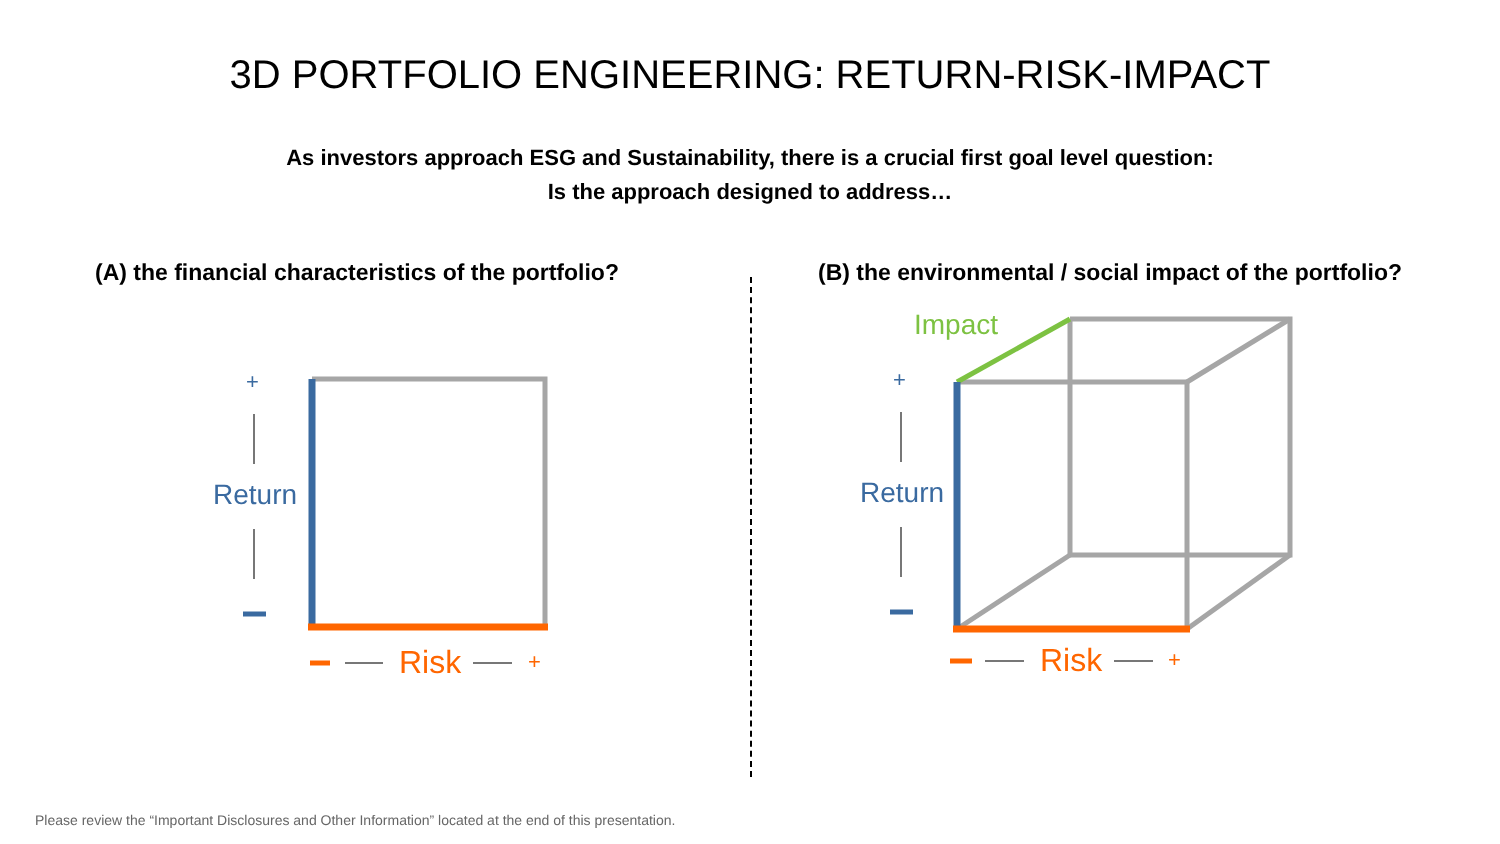3D PORTFOLIO ENGINEERING: RETURN-RISK-IMPACT
As investors approach ESG and Sustainability, there is a crucial first goal level question:
Is the approach designed to address…
(A) the financial characteristics of the portfolio?
+
Return
Risk +
(B) the environmental / social impact of the portfolio?
Impact
+
Return
Risk +
Please review the “Important Disclosures and Other Information” located at the end of this presentation.